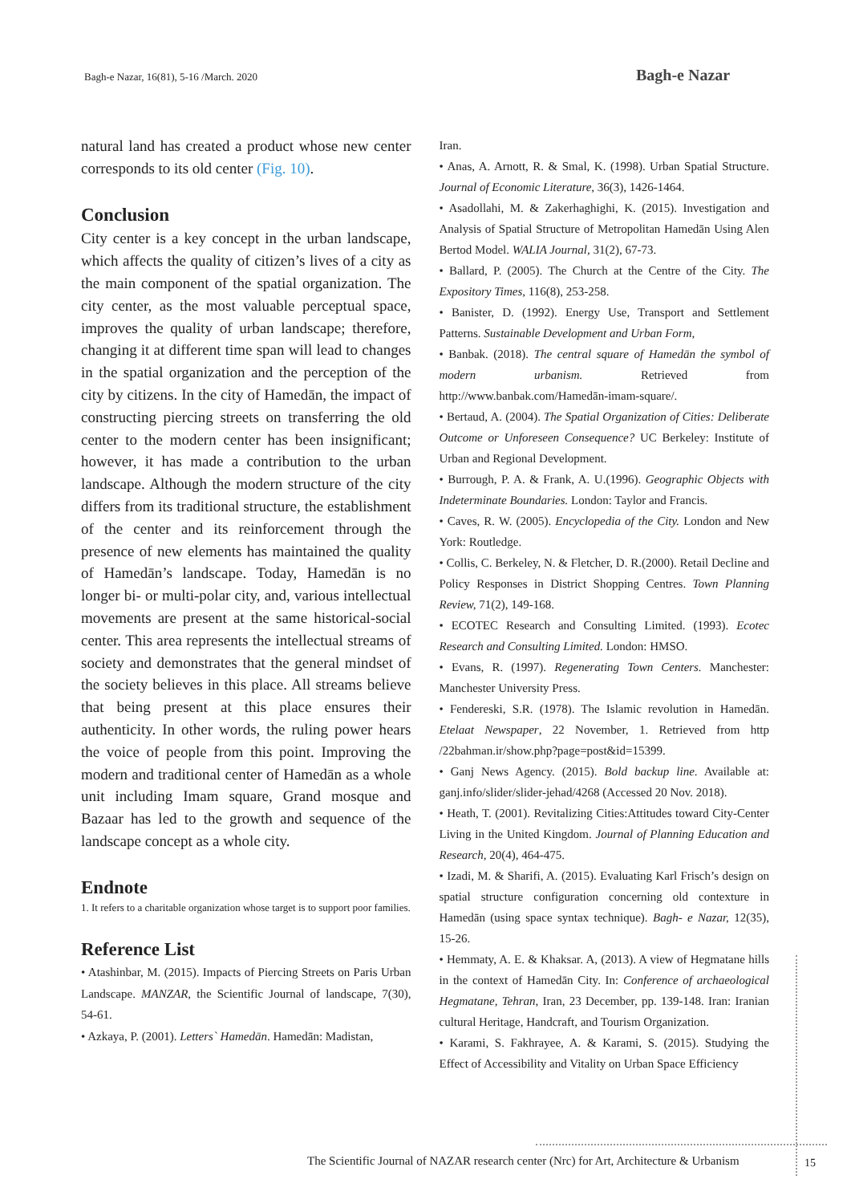Bagh-e Nazar, 16(81), 5-16 /March. 2020
Bagh-e Nazar
natural land has created a product whose new center corresponds to its old center (Fig. 10).
Conclusion
City center is a key concept in the urban landscape, which affects the quality of citizen’s lives of a city as the main component of the spatial organization. The city center, as the most valuable perceptual space, improves the quality of urban landscape; therefore, changing it at different time span will lead to changes in the spatial organization and the perception of the city by citizens. In the city of Hamedān, the impact of constructing piercing streets on transferring the old center to the modern center has been insignificant; however, it has made a contribution to the urban landscape. Although the modern structure of the city differs from its traditional structure, the establishment of the center and its reinforcement through the presence of new elements has maintained the quality of Hamedān’s landscape. Today, Hamedān is no longer bi- or multi-polar city, and, various intellectual movements are present at the same historical-social center. This area represents the intellectual streams of society and demonstrates that the general mindset of the society believes in this place. All streams believe that being present at this place ensures their authenticity. In other words, the ruling power hears the voice of people from this point. Improving the modern and traditional center of Hamedān as a whole unit including Imam square, Grand mosque and Bazaar has led to the growth and sequence of the landscape concept as a whole city.
Endnote
1. It refers to a charitable organization whose target is to support poor families.
Reference List
• Atashinbar, M. (2015). Impacts of Piercing Streets on Paris Urban Landscape. MANZAR, the Scientific Journal of landscape, 7(30), 54-61.
• Azkaya, P. (2001). Letters` Hamedān. Hamedān: Madistan,
Iran.
• Anas, A. Arnott, R. & Smal, K. (1998). Urban Spatial Structure. Journal of Economic Literature, 36(3), 1426-1464.
• Asadollahi, M. & Zakerhaghighi, K. (2015). Investigation and Analysis of Spatial Structure of Metropolitan Hamedān Using Alen Bertod Model. WALIA Journal, 31(2), 67-73.
• Ballard, P. (2005). The Church at the Centre of the City. The Expository Times, 116(8), 253-258.
• Banister, D. (1992). Energy Use, Transport and Settlement Patterns. Sustainable Development and Urban Form,
• Banbak. (2018). The central square of Hamedān the symbol of modern urbanism. Retrieved from http://www.banbak.com/Hamedān-imam-square/.
• Bertaud, A. (2004). The Spatial Organization of Cities: Deliberate Outcome or Unforeseen Consequence? UC Berkeley: Institute of Urban and Regional Development.
• Burrough, P. A. & Frank, A. U.(1996). Geographic Objects with Indeterminate Boundaries. London: Taylor and Francis.
• Caves, R. W. (2005). Encyclopedia of the City. London and New York: Routledge.
• Collis, C. Berkeley, N. & Fletcher, D. R.(2000). Retail Decline and Policy Responses in District Shopping Centres. Town Planning Review, 71(2), 149-168.
• ECOTEC Research and Consulting Limited. (1993). Ecotec Research and Consulting Limited. London: HMSO.
• Evans, R. (1997). Regenerating Town Centers. Manchester: Manchester University Press.
• Fendereski, S.R. (1978). The Islamic revolution in Hamedān. Etelaat Newspaper, 22 November, 1. Retrieved from http /22bahman.ir/show.php?page=post&id=15399.
• Ganj News Agency. (2015). Bold backup line. Available at: ganj.info/slider/slider-jehad/4268 (Accessed 20 Nov. 2018).
• Heath, T. (2001). Revitalizing Cities:Attitudes toward City-Center Living in the United Kingdom. Journal of Planning Education and Research, 20(4), 464-475.
• Izadi, M. & Sharifi, A. (2015). Evaluating Karl Frisch’s design on spatial structure configuration concerning old contexture in Hamedān (using space syntax technique). Bagh- e Nazar, 12(35), 15-26.
• Hemmaty, A. E. & Khaksar. A, (2013). A view of Hegmatane hills in the context of Hamedān City. In: Conference of archaeological Hegmatane, Tehran, Iran, 23 December, pp. 139-148. Iran: Iranian cultural Heritage, Handcraft, and Tourism Organization.
• Karami, S. Fakhrayee, A. & Karami, S. (2015). Studying the Effect of Accessibility and Vitality on Urban Space Efficiency
The Scientific Journal of NAZAR research center (Nrc) for Art, Architecture & Urbanism
15